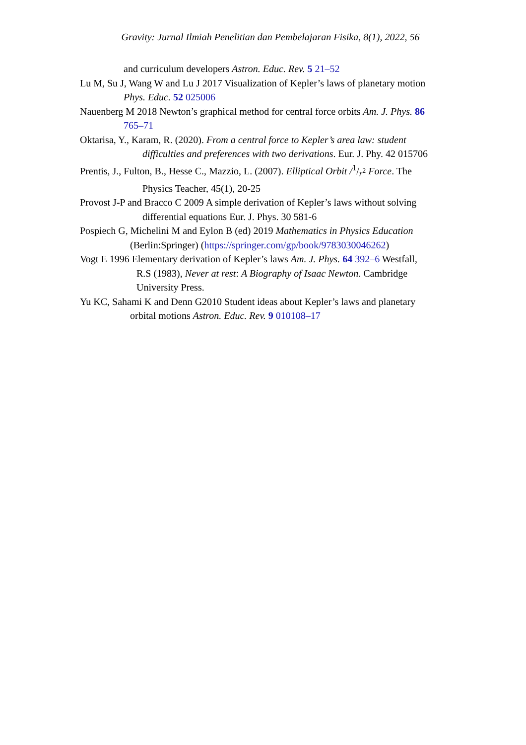Gravity: Jurnal Ilmiah Penelitian dan Pembelajaran Fisika, 8(1), 2022, 56
and curriculum developers Astron. Educ. Rev. 5 21–52
Lu M, Su J, Wang W and Lu J 2017 Visualization of Kepler’s laws of planetary motion
Phys. Educ. 52 025006
Nauenberg M 2018 Newton’s graphical method for central force orbits Am. J. Phys. 86
765–71
Oktarisa, Y., Karam, R. (2020). From a central force to Kepler’s area law: student
difficulties and preferences with two derivations. Eur. J. Phy. 42 015706
Prentis, J., Fulton, B., Hesse C., Mazzio, L. (2007). Elliptical Orbit /1/r<sup>2</sup> Force. The
Physics Teacher, 45(1), 20-25
Provost J-P and Bracco C 2009 A simple derivation of Kepler’s laws without solving
differential equations Eur. J. Phys. 30 581-6
Pospiech G, Michelini M and Eylon B (ed) 2019 Mathematics in Physics Education
(Berlin:Springer) (https://springer.com/gp/book/9783030046262)
Vogt E 1996 Elementary derivation of Kepler’s laws Am. J. Phys. 64 392–6 Westfall,
R.S (1983), Never at rest: A Biography of Isaac Newton. Cambridge
University Press.
Yu KC, Sahami K and Denn G2010 Student ideas about Kepler’s laws and planetary
orbital motions Astron. Educ. Rev. 9 010108–17